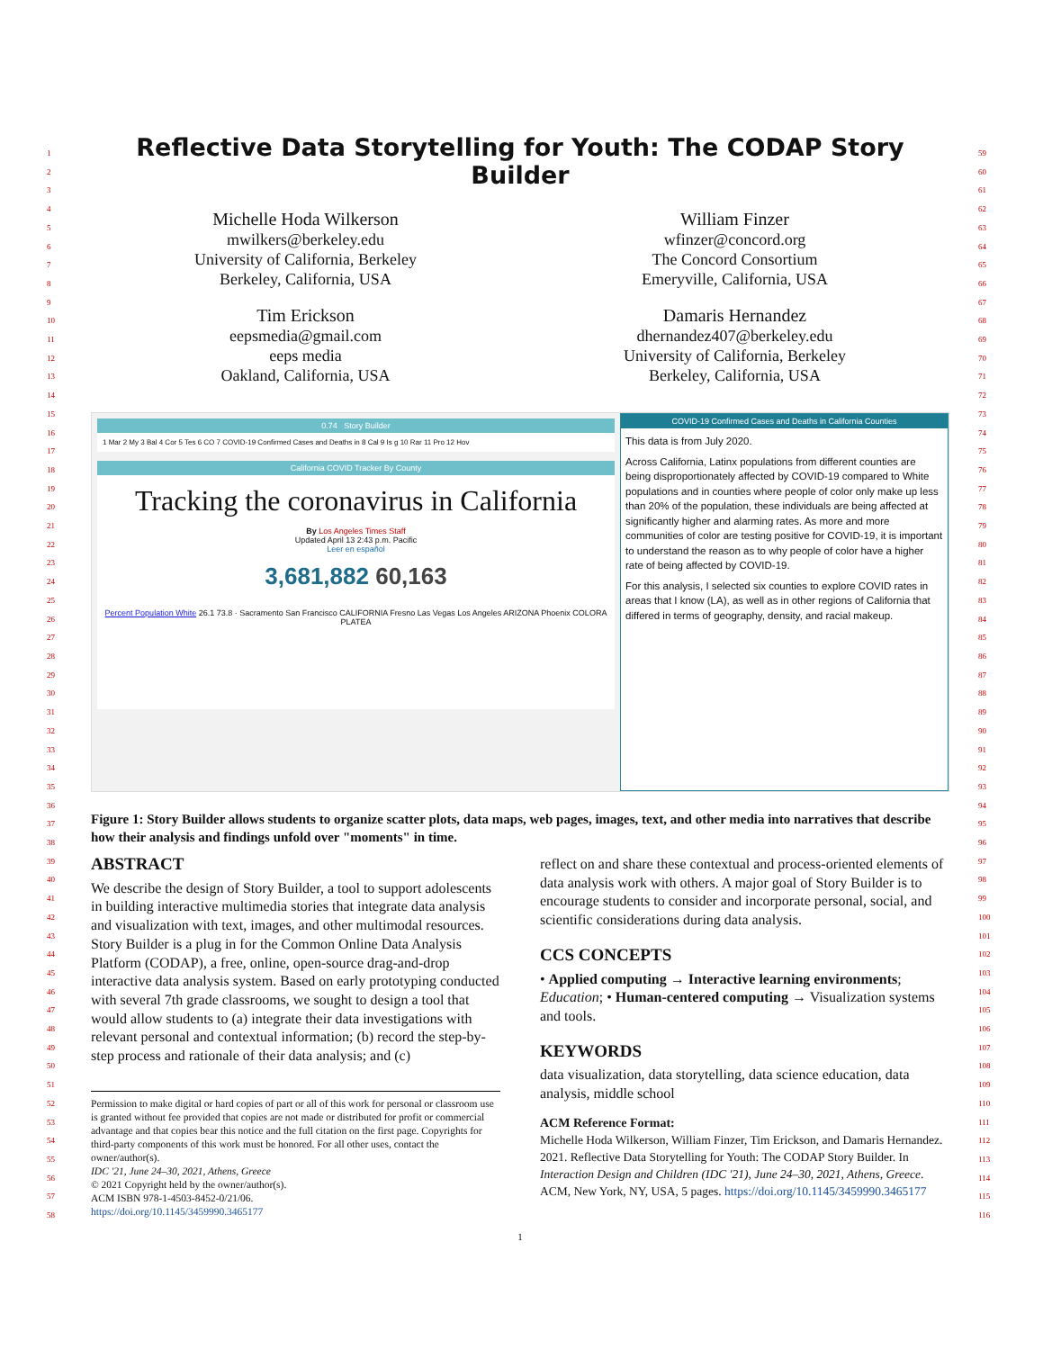1
2
3
4
5
6
7
8
9
10
11
12
13
14
15
16
17
18
19
20
21
22
23
24
25
26
27
28
29
30
31
32
33
34
35
36
37
38
39
40
41
42
43
44
45
46
47
48
49
50
51
52
53
54
55
56
57
58
59
60
61
62
63
64
65
66
67
68
69
70
71
72
73
74
75
76
77
78
79
80
81
82
83
84
85
86
87
88
89
90
91
92
93
94
95
96
97
98
99
100
101
102
103
104
105
106
107
108
109
110
111
112
113
114
115
116
Reflective Data Storytelling for Youth: The CODAP Story Builder
Michelle Hoda Wilkerson
mwilkers@berkeley.edu
University of California, Berkeley
Berkeley, California, USA
William Finzer
wfinzer@concord.org
The Concord Consortium
Emeryville, California, USA
Tim Erickson
eepsmedia@gmail.com
eeps media
Oakland, California, USA
Damaris Hernandez
dhernandez407@berkeley.edu
University of California, Berkeley
Berkeley, California, USA
0.74 Story Builder
1 Mar 2 My 3 Bal 4 Cor 5 Tes 6 CO 7 COVID-19 Confirmed Cases and Deaths in 8 Cal 9 Is g 10 Rar 11 Pro 12 Hov
California COVID Tracker By County
Tracking the coronavirus in California
By Los Angeles Times Staff
Updated April 13 2:43 p.m. Pacific
Leer en español
3,681,882 60,163
Percent Population White 26.1 73.8 · Sacramento San Francisco CALIFORNIA Fresno Las Vegas Los Angeles ARIZONA Phoenix COLORA PLATEA
COVID-19 Confirmed Cases and Deaths in California Counties
This data is from July 2020.
Across California, Latinx populations from different counties are being disproportionately affected by COVID-19 compared to White populations and in counties where people of color only make up less than 20% of the population, these individuals are being affected at significantly higher and alarming rates. As more and more communities of color are testing positive for COVID-19, it is important to understand the reason as to why people of color have a higher rate of being affected by COVID-19.
For this analysis, I selected six counties to explore COVID rates in areas that I know (LA), as well as in other regions of California that differed in terms of geography, density, and racial makeup.
Figure 1: Story Builder allows students to organize scatter plots, data maps, web pages, images, text, and other media into narratives that describe how their analysis and findings unfold over "moments" in time.
ABSTRACT
We describe the design of Story Builder, a tool to support adolescents in building interactive multimedia stories that integrate data analysis and visualization with text, images, and other multimodal resources. Story Builder is a plug in for the Common Online Data Analysis Platform (CODAP), a free, online, open-source drag-and-drop interactive data analysis system. Based on early prototyping conducted with several 7th grade classrooms, we sought to design a tool that would allow students to (a) integrate their data investigations with relevant personal and contextual information; (b) record the step-by-step process and rationale of their data analysis; and (c)
Permission to make digital or hard copies of part or all of this work for personal or classroom use is granted without fee provided that copies are not made or distributed for profit or commercial advantage and that copies bear this notice and the full citation on the first page. Copyrights for third-party components of this work must be honored. For all other uses, contact the owner/author(s).
IDC '21, June 24–30, 2021, Athens, Greece
© 2021 Copyright held by the owner/author(s).
ACM ISBN 978-1-4503-8452-0/21/06.
https://doi.org/10.1145/3459990.3465177
reflect on and share these contextual and process-oriented elements of data analysis work with others. A major goal of Story Builder is to encourage students to consider and incorporate personal, social, and scientific considerations during data analysis.
CCS CONCEPTS
• Applied computing → Interactive learning environments; Education; • Human-centered computing → Visualization systems and tools.
KEYWORDS
data visualization, data storytelling, data science education, data analysis, middle school
ACM Reference Format:
Michelle Hoda Wilkerson, William Finzer, Tim Erickson, and Damaris Hernandez. 2021. Reflective Data Storytelling for Youth: The CODAP Story Builder. In Interaction Design and Children (IDC '21), June 24–30, 2021, Athens, Greece. ACM, New York, NY, USA, 5 pages. https://doi.org/10.1145/3459990.3465177
1